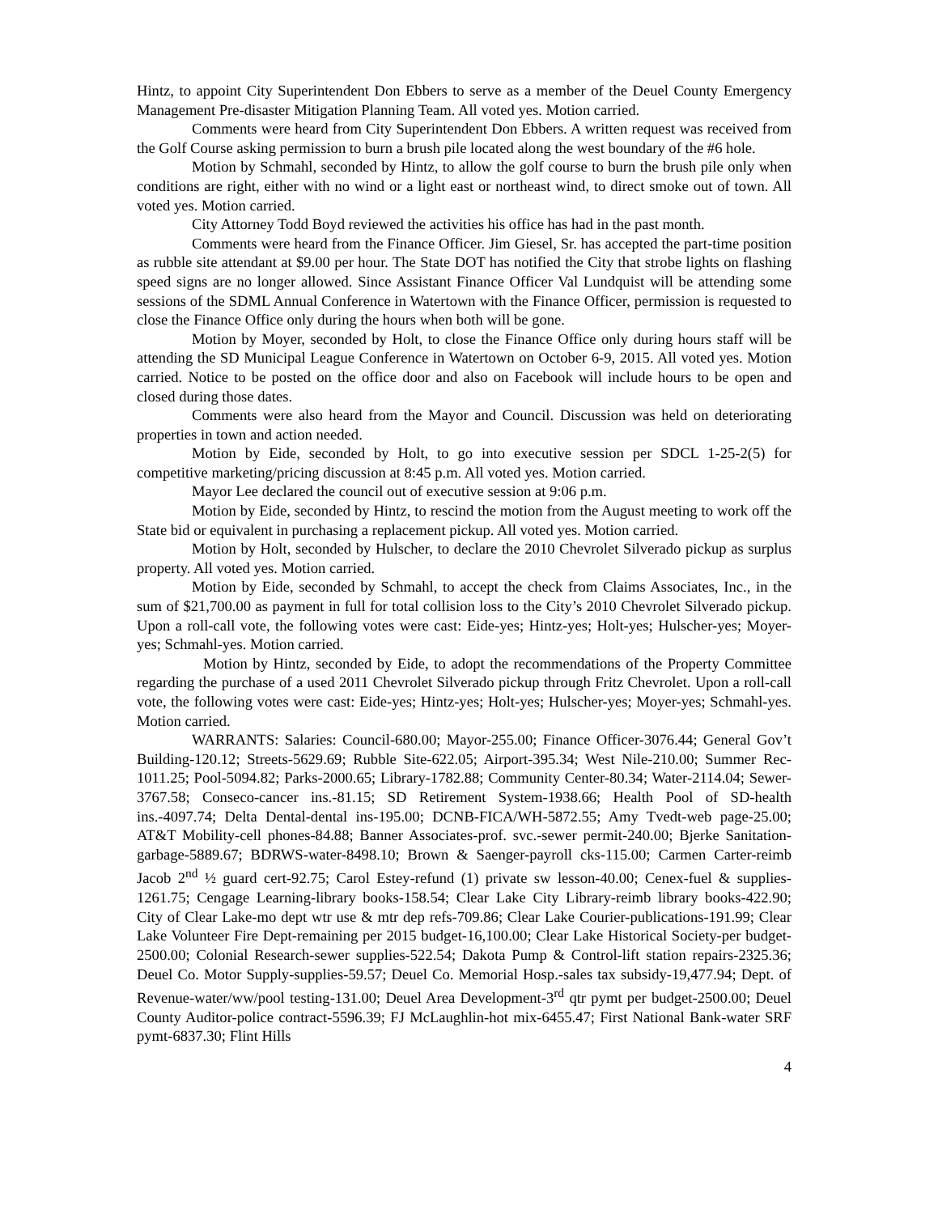Hintz, to appoint City Superintendent Don Ebbers to serve as a member of the Deuel County Emergency Management Pre-disaster Mitigation Planning Team. All voted yes. Motion carried.
Comments were heard from City Superintendent Don Ebbers. A written request was received from the Golf Course asking permission to burn a brush pile located along the west boundary of the #6 hole.
Motion by Schmahl, seconded by Hintz, to allow the golf course to burn the brush pile only when conditions are right, either with no wind or a light east or northeast wind, to direct smoke out of town. All voted yes. Motion carried.
City Attorney Todd Boyd reviewed the activities his office has had in the past month.
Comments were heard from the Finance Officer. Jim Giesel, Sr. has accepted the part-time position as rubble site attendant at $9.00 per hour. The State DOT has notified the City that strobe lights on flashing speed signs are no longer allowed. Since Assistant Finance Officer Val Lundquist will be attending some sessions of the SDML Annual Conference in Watertown with the Finance Officer, permission is requested to close the Finance Office only during the hours when both will be gone.
Motion by Moyer, seconded by Holt, to close the Finance Office only during hours staff will be attending the SD Municipal League Conference in Watertown on October 6-9, 2015. All voted yes. Motion carried. Notice to be posted on the office door and also on Facebook will include hours to be open and closed during those dates.
Comments were also heard from the Mayor and Council. Discussion was held on deteriorating properties in town and action needed.
Motion by Eide, seconded by Holt, to go into executive session per SDCL 1-25-2(5) for competitive marketing/pricing discussion at 8:45 p.m. All voted yes. Motion carried.
Mayor Lee declared the council out of executive session at 9:06 p.m.
Motion by Eide, seconded by Hintz, to rescind the motion from the August meeting to work off the State bid or equivalent in purchasing a replacement pickup. All voted yes. Motion carried.
Motion by Holt, seconded by Hulscher, to declare the 2010 Chevrolet Silverado pickup as surplus property. All voted yes. Motion carried.
Motion by Eide, seconded by Schmahl, to accept the check from Claims Associates, Inc., in the sum of $21,700.00 as payment in full for total collision loss to the City’s 2010 Chevrolet Silverado pickup. Upon a roll-call vote, the following votes were cast: Eide-yes; Hintz-yes; Holt-yes; Hulscher-yes; Moyer-yes; Schmahl-yes. Motion carried.
Motion by Hintz, seconded by Eide, to adopt the recommendations of the Property Committee regarding the purchase of a used 2011 Chevrolet Silverado pickup through Fritz Chevrolet. Upon a roll-call vote, the following votes were cast: Eide-yes; Hintz-yes; Holt-yes; Hulscher-yes; Moyer-yes; Schmahl-yes. Motion carried.
WARRANTS: Salaries: Council-680.00; Mayor-255.00; Finance Officer-3076.44; General Gov’t Building-120.12; Streets-5629.69; Rubble Site-622.05; Airport-395.34; West Nile-210.00; Summer Rec-1011.25; Pool-5094.82; Parks-2000.65; Library-1782.88; Community Center-80.34; Water-2114.04; Sewer-3767.58; Conseco-cancer ins.-81.15; SD Retirement System-1938.66; Health Pool of SD-health ins.-4097.74; Delta Dental-dental ins-195.00; DCNB-FICA/WH-5872.55; Amy Tvedt-web page-25.00; AT&T Mobility-cell phones-84.88; Banner Associates-prof. svc.-sewer permit-240.00; Bjerke Sanitation-garbage-5889.67; BDRWS-water-8498.10; Brown & Saenger-payroll cks-115.00; Carmen Carter-reimb Jacob 2<sup>nd</sup> ½ guard cert-92.75; Carol Estey-refund (1) private sw lesson-40.00; Cenex-fuel & supplies-1261.75; Cengage Learning-library books-158.54; Clear Lake City Library-reimb library books-422.90; City of Clear Lake-mo dept wtr use & mtr dep refs-709.86; Clear Lake Courier-publications-191.99; Clear Lake Volunteer Fire Dept-remaining per 2015 budget-16,100.00; Clear Lake Historical Society-per budget-2500.00; Colonial Research-sewer supplies-522.54; Dakota Pump & Control-lift station repairs-2325.36; Deuel Co. Motor Supply-supplies-59.57; Deuel Co. Memorial Hosp.-sales tax subsidy-19,477.94; Dept. of Revenue-water/ww/pool testing-131.00; Deuel Area Development-3<sup>rd</sup> qtr pymt per budget-2500.00; Deuel County Auditor-police contract-5596.39; FJ McLaughlin-hot mix-6455.47; First National Bank-water SRF pymt-6837.30; Flint Hills
4